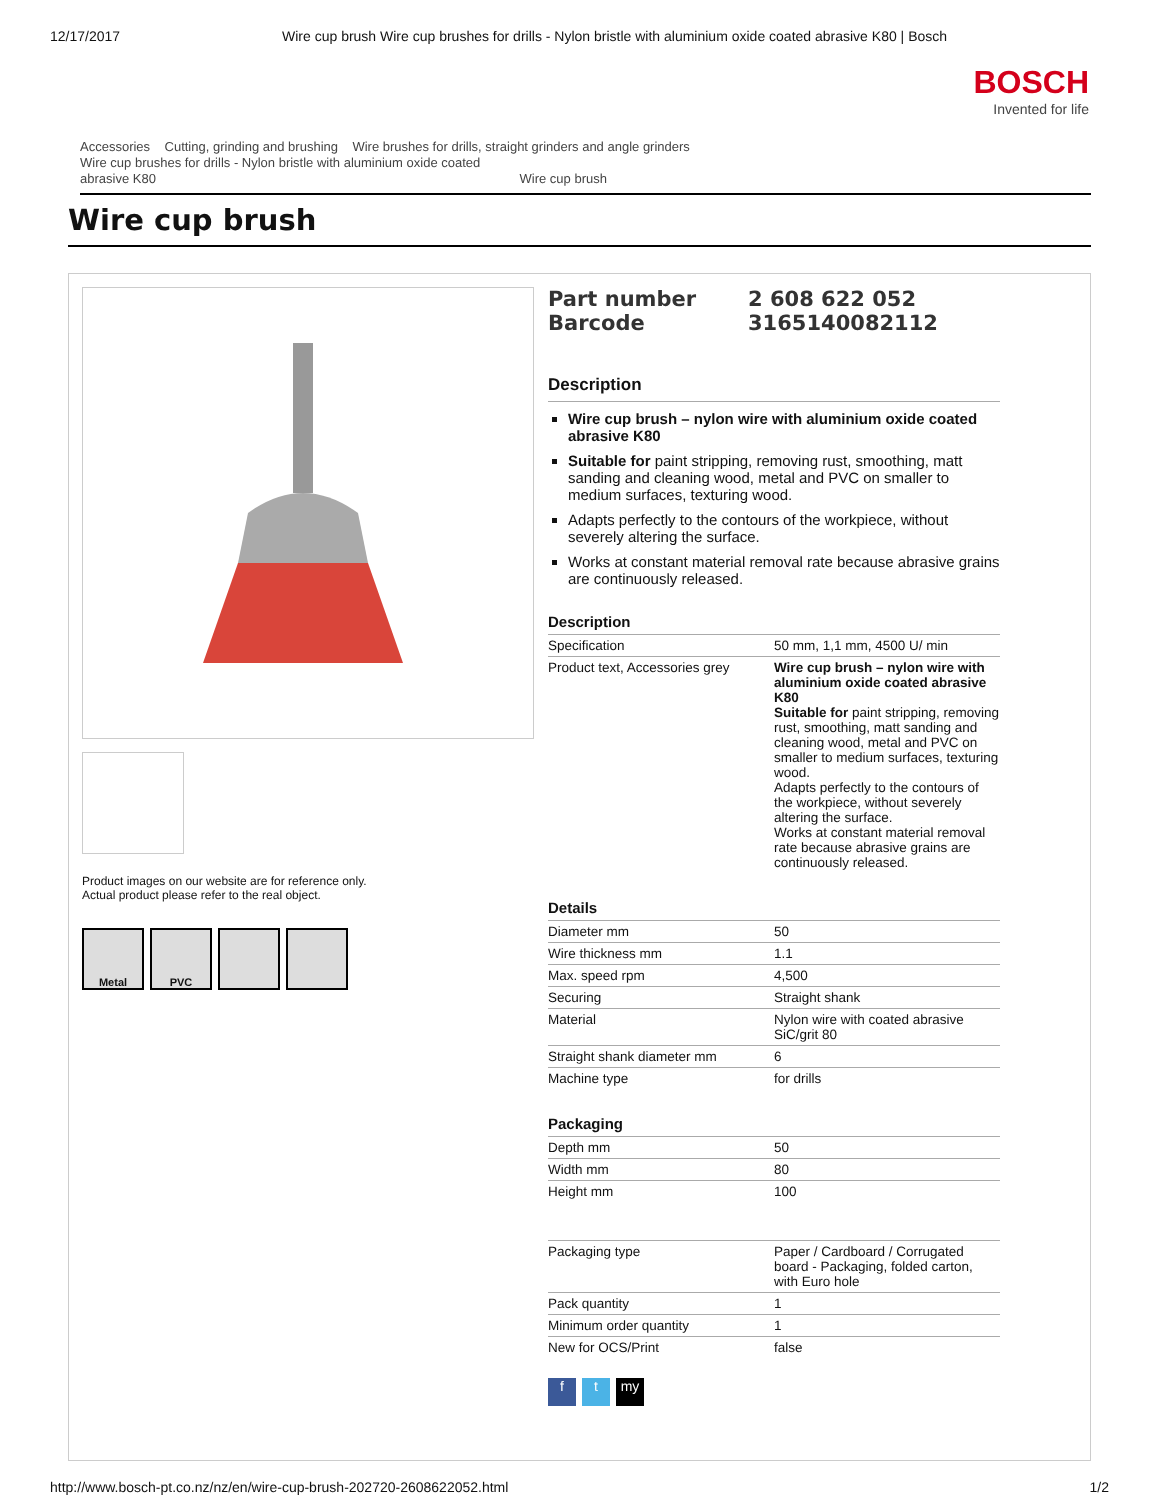12/17/2017 Wire cup brush Wire cup brushes for drills - Nylon bristle with aluminium oxide coated abrasive K80 | Bosch
BOSCH
Invented for life
Accessories Cutting, grinding and brushing Wire brushes for drills, straight grinders and angle grinders
Wire cup brushes for drills - Nylon bristle with aluminium oxide coated
abrasive K80 Wire cup brush
Wire cup brush
Product images on our website are for reference only.
Actual product please refer to the real object.
Metal PVC
Part number 2 608 622 052 Barcode 3165140082112
Description
Wire cup brush – nylon wire with aluminium oxide coated abrasive K80
Suitable for paint stripping, removing rust, smoothing, matt sanding and cleaning wood, metal and PVC on smaller to medium surfaces, texturing wood.
Adapts perfectly to the contours of the workpiece, without severely altering the surface.
Works at constant material removal rate because abrasive grains are continuously released.
Description
| Specification | 50 mm, 1,1 mm, 4500 U/ min |
| Product text, Accessories grey | Wire cup brush – nylon wire with aluminium oxide coated abrasive K80 Suitable for paint stripping, removing rust, smoothing, matt sanding and cleaning wood, metal and PVC on smaller to medium surfaces, texturing wood. Adapts perfectly to the contours of the workpiece, without severely altering the surface. Works at constant material removal rate because abrasive grains are continuously released. |
Details
| Diameter mm | 50 |
| Wire thickness mm | 1.1 |
| Max. speed rpm | 4,500 |
| Securing | Straight shank |
| Material | Nylon wire with coated abrasive SiC/grit 80 |
| Straight shank diameter mm | 6 |
| Machine type | for drills |
Packaging
| Depth mm | 50 |
| Width mm | 80 |
| Height mm | 100 |
| Packaging type | Paper / Cardboard / Corrugated board - Packaging, folded carton, with Euro hole |
| Pack quantity | 1 |
| Minimum order quantity | 1 |
| New for OCS/Print | false |
f t my
http://www.bosch-pt.co.nz/nz/en/wire-cup-brush-202720-2608622052.html 1/2